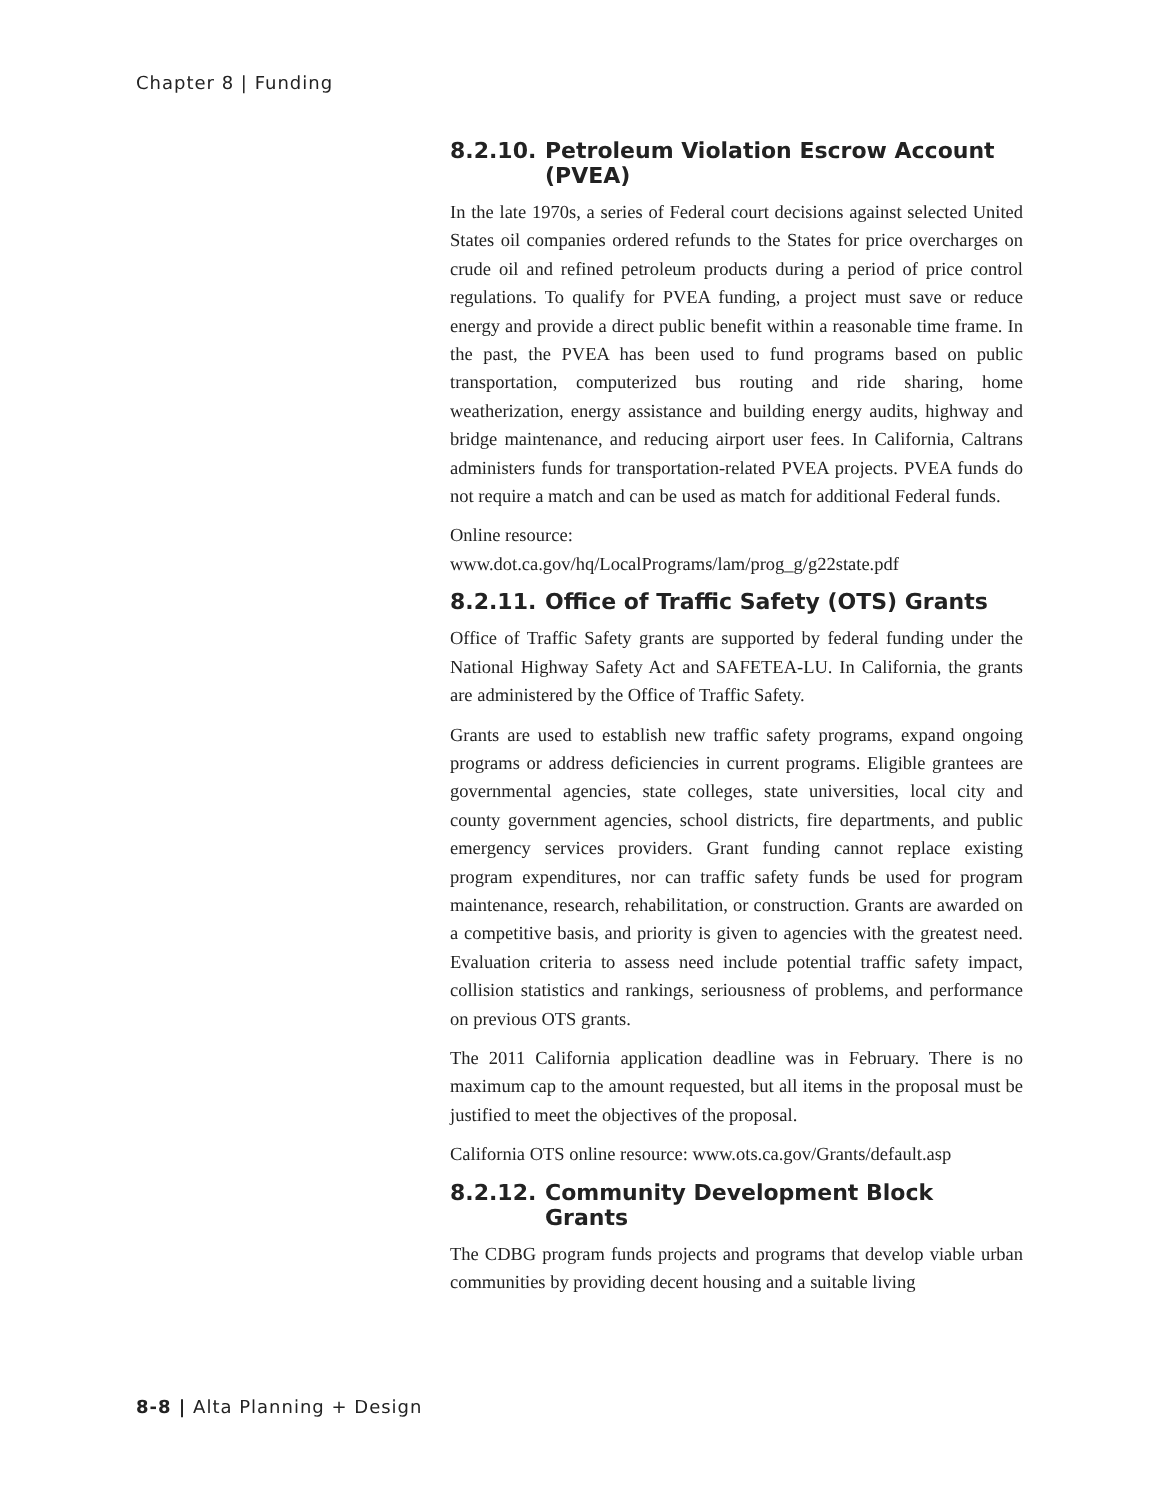Chapter 8 | Funding
8.2.10. Petroleum Violation Escrow Account (PVEA)
In the late 1970s, a series of Federal court decisions against selected United States oil companies ordered refunds to the States for price overcharges on crude oil and refined petroleum products during a period of price control regulations. To qualify for PVEA funding, a project must save or reduce energy and provide a direct public benefit within a reasonable time frame. In the past, the PVEA has been used to fund programs based on public transportation, computerized bus routing and ride sharing, home weatherization, energy assistance and building energy audits, highway and bridge maintenance, and reducing airport user fees. In California, Caltrans administers funds for transportation-related PVEA projects. PVEA funds do not require a match and can be used as match for additional Federal funds.
Online resource:
www.dot.ca.gov/hq/LocalPrograms/lam/prog_g/g22state.pdf
8.2.11. Office of Traffic Safety (OTS) Grants
Office of Traffic Safety grants are supported by federal funding under the National Highway Safety Act and SAFETEA-LU. In California, the grants are administered by the Office of Traffic Safety.
Grants are used to establish new traffic safety programs, expand ongoing programs or address deficiencies in current programs. Eligible grantees are governmental agencies, state colleges, state universities, local city and county government agencies, school districts, fire departments, and public emergency services providers. Grant funding cannot replace existing program expenditures, nor can traffic safety funds be used for program maintenance, research, rehabilitation, or construction. Grants are awarded on a competitive basis, and priority is given to agencies with the greatest need. Evaluation criteria to assess need include potential traffic safety impact, collision statistics and rankings, seriousness of problems, and performance on previous OTS grants.
The 2011 California application deadline was in February. There is no maximum cap to the amount requested, but all items in the proposal must be justified to meet the objectives of the proposal.
California OTS online resource: www.ots.ca.gov/Grants/default.asp
8.2.12. Community Development Block Grants
The CDBG program funds projects and programs that develop viable urban communities by providing decent housing and a suitable living
8-8 | Alta Planning + Design